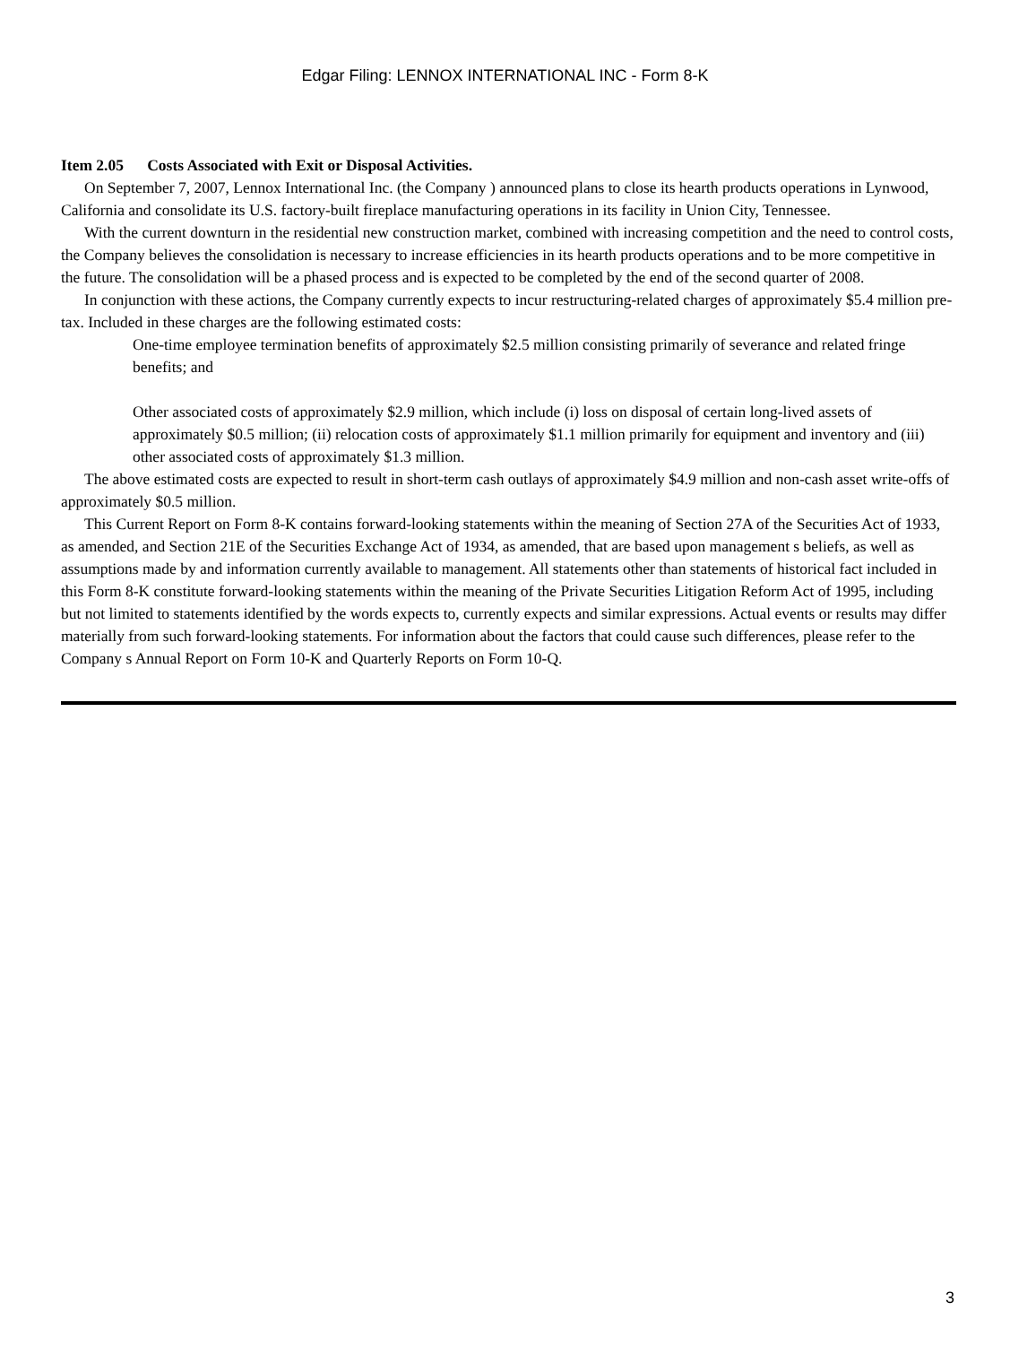Edgar Filing: LENNOX INTERNATIONAL INC - Form 8-K
Item 2.05 Costs Associated with Exit or Disposal Activities.
On September 7, 2007, Lennox International Inc. (the Company ) announced plans to close its hearth products operations in Lynwood, California and consolidate its U.S. factory-built fireplace manufacturing operations in its facility in Union City, Tennessee.
With the current downturn in the residential new construction market, combined with increasing competition and the need to control costs, the Company believes the consolidation is necessary to increase efficiencies in its hearth products operations and to be more competitive in the future. The consolidation will be a phased process and is expected to be completed by the end of the second quarter of 2008.
In conjunction with these actions, the Company currently expects to incur restructuring-related charges of approximately $5.4 million pre-tax. Included in these charges are the following estimated costs:
One-time employee termination benefits of approximately $2.5 million consisting primarily of severance and related fringe benefits; and
Other associated costs of approximately $2.9 million, which include (i) loss on disposal of certain long-lived assets of approximately $0.5 million; (ii) relocation costs of approximately $1.1 million primarily for equipment and inventory and (iii) other associated costs of approximately $1.3 million.
The above estimated costs are expected to result in short-term cash outlays of approximately $4.9 million and non-cash asset write-offs of approximately $0.5 million.
This Current Report on Form 8-K contains forward-looking statements within the meaning of Section 27A of the Securities Act of 1933, as amended, and Section 21E of the Securities Exchange Act of 1934, as amended, that are based upon management s beliefs, as well as assumptions made by and information currently available to management. All statements other than statements of historical fact included in this Form 8-K constitute forward-looking statements within the meaning of the Private Securities Litigation Reform Act of 1995, including but not limited to statements identified by the words expects to, currently expects and similar expressions. Actual events or results may differ materially from such forward-looking statements. For information about the factors that could cause such differences, please refer to the Company s Annual Report on Form 10-K and Quarterly Reports on Form 10-Q.
3